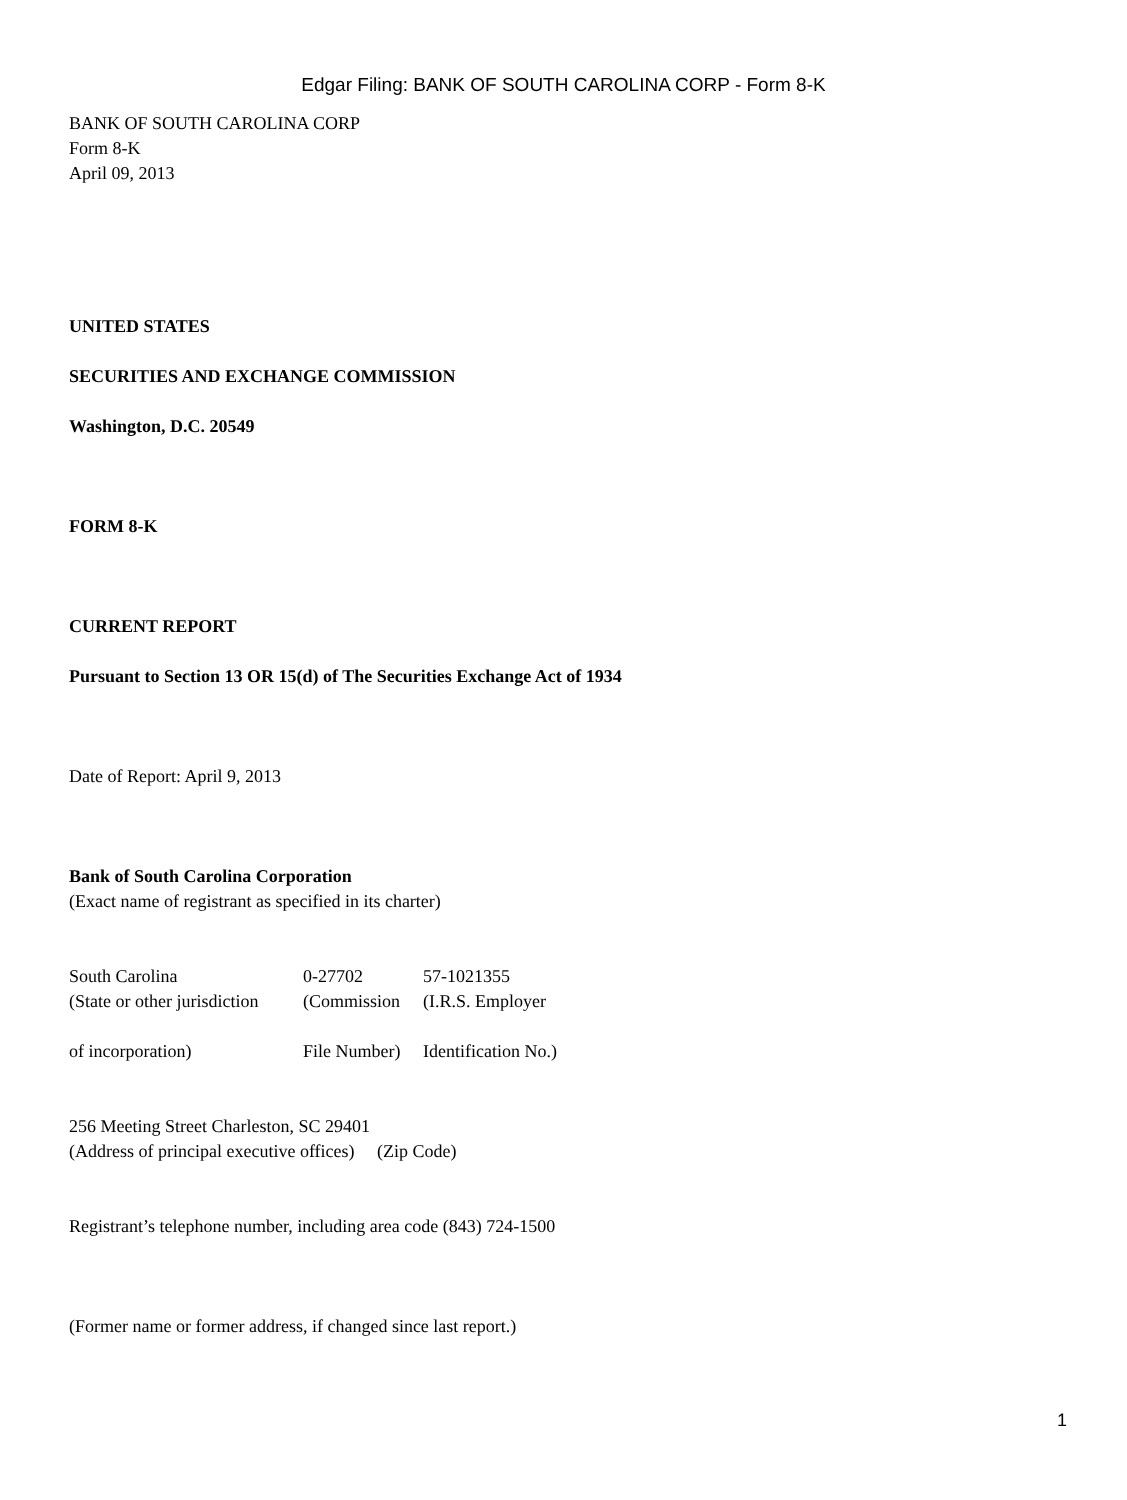Edgar Filing: BANK OF SOUTH CAROLINA CORP - Form 8-K
BANK OF SOUTH CAROLINA CORP
Form 8-K
April 09, 2013
UNITED STATES
SECURITIES AND EXCHANGE COMMISSION
Washington, D.C. 20549
FORM 8-K
CURRENT REPORT
Pursuant to Section 13 OR 15(d) of The Securities Exchange Act of 1934
Date of Report: April 9, 2013
Bank of South Carolina Corporation
(Exact name of registrant as specified in its charter)
| South Carolina | 0-27702 | 57-1021355 |
| (State or other jurisdiction | (Commission | (I.R.S. Employer |
| of incorporation) | File Number) | Identification No.) |
256 Meeting Street Charleston, SC 29401
(Address of principal executive offices) (Zip Code)
Registrant’s telephone number, including area code (843) 724-1500
(Former name or former address, if changed since last report.)
1